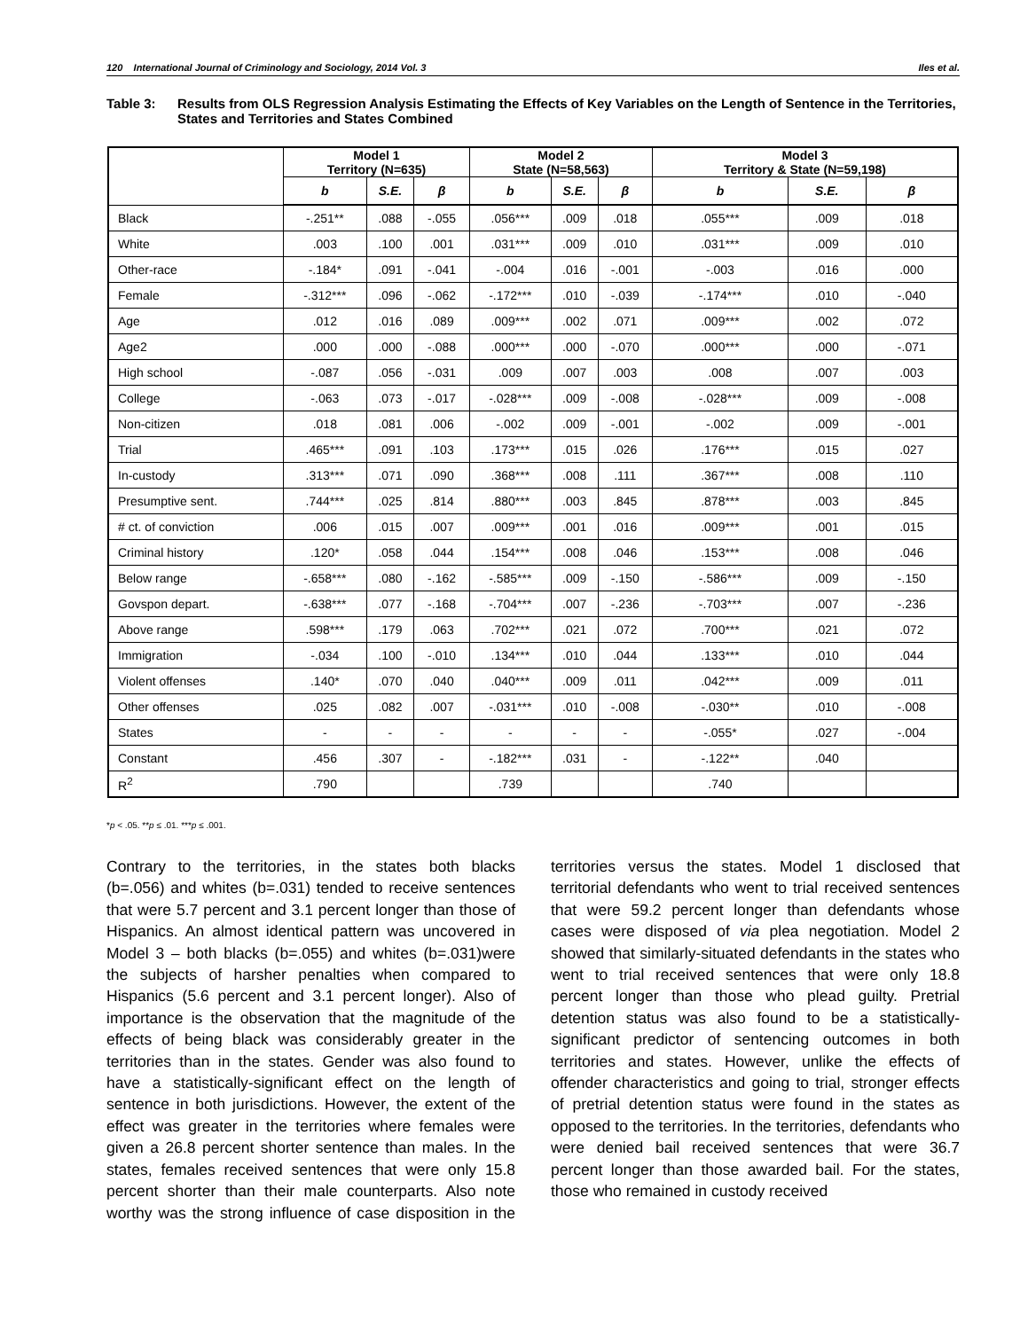120 International Journal of Criminology and Sociology, 2014 Vol. 3 Iles et al.
Table 3: Results from OLS Regression Analysis Estimating the Effects of Key Variables on the Length of Sentence in the Territories, States and Territories and States Combined
| | Model 1 Territory (N=635) | | | Model 2 State (N=58,563) | | | Model 3 Territory & State (N=59,198) | | |
| --- | --- | --- | --- | --- | --- | --- | --- | --- | --- |
| | b | S.E. | β | b | S.E. | β | b | S.E. | β |
| Black | -.251** | .088 | -.055 | .056*** | .009 | .018 | .055*** | .009 | .018 |
| White | .003 | .100 | .001 | .031*** | .009 | .010 | .031*** | .009 | .010 |
| Other-race | -.184* | .091 | -.041 | -.004 | .016 | -.001 | -.003 | .016 | .000 |
| Female | -.312*** | .096 | -.062 | -.172*** | .010 | -.039 | -.174*** | .010 | -.040 |
| Age | .012 | .016 | .089 | .009*** | .002 | .071 | .009*** | .002 | .072 |
| Age2 | .000 | .000 | -.088 | .000*** | .000 | -.070 | .000*** | .000 | -.071 |
| High school | -.087 | .056 | -.031 | .009 | .007 | .003 | .008 | .007 | .003 |
| College | -.063 | .073 | -.017 | -.028*** | .009 | -.008 | -.028*** | .009 | -.008 |
| Non-citizen | .018 | .081 | .006 | -.002 | .009 | -.001 | -.002 | .009 | -.001 |
| Trial | .465*** | .091 | .103 | .173*** | .015 | .026 | .176*** | .015 | .027 |
| In-custody | .313*** | .071 | .090 | .368*** | .008 | .111 | .367*** | .008 | .110 |
| Presumptive sent. | .744*** | .025 | .814 | .880*** | .003 | .845 | .878*** | .003 | .845 |
| # ct. of conviction | .006 | .015 | .007 | .009*** | .001 | .016 | .009*** | .001 | .015 |
| Criminal history | .120* | .058 | .044 | .154*** | .008 | .046 | .153*** | .008 | .046 |
| Below range | -.658*** | .080 | -.162 | -.585*** | .009 | -.150 | -.586*** | .009 | -.150 |
| Govspon depart. | -.638*** | .077 | -.168 | -.704*** | .007 | -.236 | -.703*** | .007 | -.236 |
| Above range | .598*** | .179 | .063 | .702*** | .021 | .072 | .700*** | .021 | .072 |
| Immigration | -.034 | .100 | -.010 | .134*** | .010 | .044 | .133*** | .010 | .044 |
| Violent offenses | .140* | .070 | .040 | .040*** | .009 | .011 | .042*** | .009 | .011 |
| Other offenses | .025 | .082 | .007 | -.031*** | .010 | -.008 | -.030** | .010 | -.008 |
| States | - | - | - | - | - | - | -.055* | .027 | -.004 |
| Constant | .456 | .307 | - | -.182*** | .031 | - | -.122** | .040 | |
| R<sup>2</sup> | .790 | | | .739 | | | .740 | | |
*p < .05. **p ≤ .01. ***p ≤ .001.
Contrary to the territories, in the states both blacks (b=.056) and whites (b=.031) tended to receive sentences that were 5.7 percent and 3.1 percent longer than those of Hispanics. An almost identical pattern was uncovered in Model 3 – both blacks (b=.055) and whites (b=.031)were the subjects of harsher penalties when compared to Hispanics (5.6 percent and 3.1 percent longer). Also of importance is the observation that the magnitude of the effects of being black was considerably greater in the territories than in the states. Gender was also found to have a statistically-significant effect on the length of sentence in both jurisdictions. However, the extent of the effect was greater in the territories where females were given a 26.8 percent shorter sentence than males. In the states, females received sentences that were only 15.8 percent shorter than their male counterparts. Also note worthy was the strong influence of case disposition in the territories versus the states. Model 1 disclosed that territorial defendants who went to trial received sentences that were 59.2 percent longer than defendants whose cases were disposed of via plea negotiation. Model 2 showed that similarly-situated defendants in the states who went to trial received sentences that were only 18.8 percent longer than those who plead guilty. Pretrial detention status was also found to be a statistically-significant predictor of sentencing outcomes in both territories and states. However, unlike the effects of offender characteristics and going to trial, stronger effects of pretrial detention status were found in the states as opposed to the territories. In the territories, defendants who were denied bail received sentences that were 36.7 percent longer than those awarded bail. For the states, those who remained in custody received